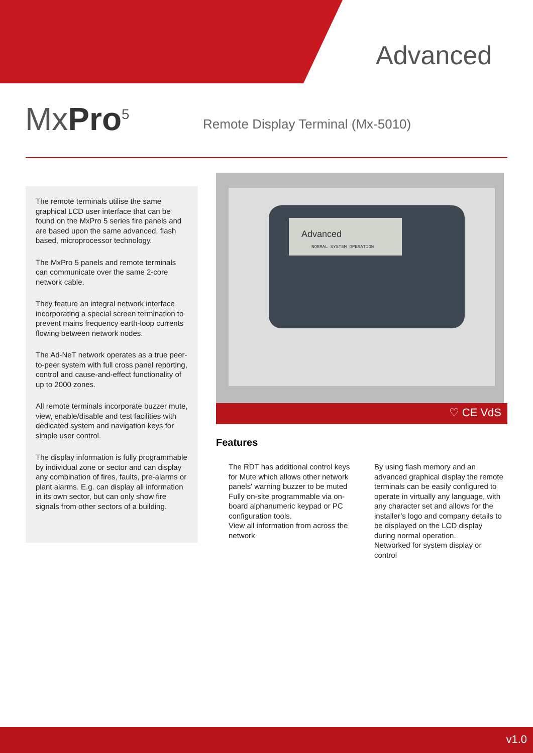Advanced
MxPro<sup>5</sup>
Remote Display Terminal (Mx-5010)
The remote terminals utilise the same graphical LCD user interface that can be found on the MxPro 5 series fire panels and are based upon the same advanced, flash based, microprocessor technology.
The MxPro 5 panels and remote terminals can communicate over the same 2-core network cable.
They feature an integral network interface incorporating a special screen termination to prevent mains frequency earth-loop currents flowing between network nodes.
The Ad-NeT network operates as a true peer-to-peer system with full cross panel reporting, control and cause-and-effect functionality of up to 2000 zones.
All remote terminals incorporate buzzer mute, view, enable/disable and test facilities with dedicated system and navigation keys for simple user control.
The display information is fully programmable by individual zone or sector and can display any combination of fires, faults, pre-alarms or plant alarms. E.g. can display all information in its own sector, but can only show fire signals from other sectors of a building.
Advanced
NORMAL SYSTEM OPERATION
♡ CE VdS
Features
The RDT has additional control keys for Mute which allows other network panels' warning buzzer to be muted Fully on-site programmable via on-board alphanumeric keypad or PC configuration tools.
View all information from across the network
By using flash memory and an advanced graphical display the remote terminals can be easily configured to operate in virtually any language, with any character set and allows for the installer’s logo and company details to be displayed on the LCD display during normal operation.
Networked for system display or control
v1.0